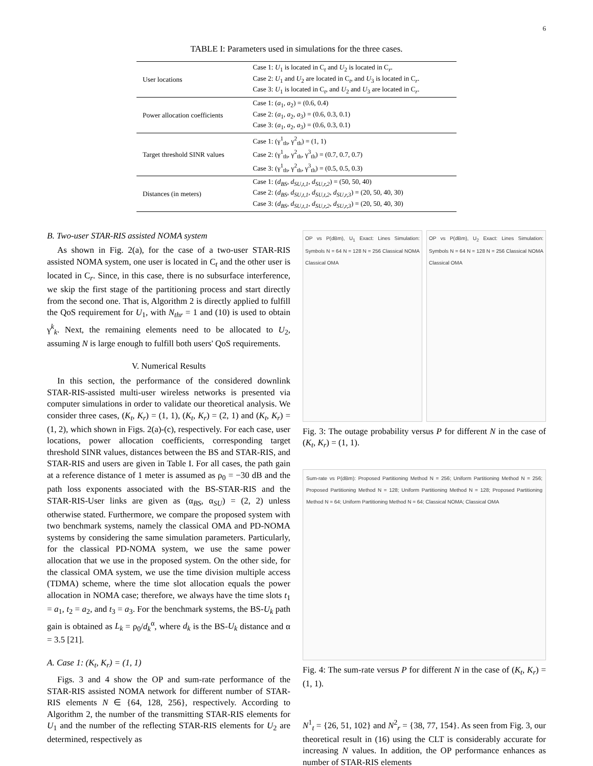6
TABLE I: Parameters used in simulations for the three cases.
| User locations | Case 1: U<sub>1</sub> is located in C<sub>t</sub> and U<sub>2</sub> is located in C<sub>r</sub>. Case 2: U<sub>1</sub> and U<sub>2</sub> are located in C<sub>t</sub>, and U<sub>3</sub> is located in C<sub>r</sub>. Case 3: U<sub>1</sub> is located in C<sub>t</sub>, and U<sub>2</sub> and U<sub>3</sub> are located in C<sub>r</sub>. |
| Power allocation coefficients | Case 1: ( a<sub>1</sub>, a<sub>2</sub>) = (0.6, 0.4) Case 2: ( a<sub>1</sub>, a<sub>2</sub>, a<sub>3</sub>) = (0.6, 0.3, 0.1) Case 3: ( a<sub>1</sub>, a<sub>2</sub>, a<sub>3</sub>) = (0.6, 0.3, 0.1) |
| Target threshold SINR values | Case 1: (γ<sup>1</sup><sub>th</sub>, γ<sup>2</sup><sub>th</sub>) = (1, 1) Case 2: (γ<sup>1</sup><sub>th</sub>, γ<sup>2</sup><sub>th</sub>, γ<sup>3</sup><sub>th</sub>) = (0.7, 0.7, 0.7) Case 3: (γ<sup>1</sup><sub>th</sub>, γ<sup>2</sup><sub>th</sub>, γ<sup>3</sup><sub>th</sub>) = (0.5, 0.5, 0.3) |
| Distances (in meters) | Case 1: ( d<sub>BS</sub> , d<sub>SU,t,1</sub> , d<sub>SU,r,2</sub> ) = (50, 50, 40) Case 2: ( d<sub>BS</sub> , d<sub>SU,t,1</sub> , d<sub>SU,t,2</sub> , d<sub>SU,r,3</sub> ) = (20, 50, 40, 30) Case 3: ( d<sub>BS</sub> , d<sub>SU,t,1</sub> , d<sub>SU,r,2</sub> , d<sub>SU,r,3</sub> ) = (20, 50, 40, 30) |
B. Two-user STAR-RIS assisted NOMA system
As shown in Fig. 2(a), for the case of a two-user STAR-RIS assisted NOMA system, one user is located in C<sub>t</sub> and the other user is located in C<sub>r</sub>. Since, in this case, there is no subsurface interference, we skip the first stage of the partitioning process and start directly from the second one. That is, Algorithm 2 is directly applied to fulfill the QoS requirement for U<sub>1</sub>, with N<sub>thr</sub> = 1 and (10) is used to obtain γ<sup>k</sup><sub>k</sub>. Next, the remaining elements need to be allocated to U<sub>2</sub>, assuming N is large enough to fulfill both users' QoS requirements.
V. Numerical Results
In this section, the performance of the considered downlink STAR-RIS-assisted multi-user wireless networks is presented via computer simulations in order to validate our theoretical analysis. We consider three cases, (K<sub>t</sub>, K<sub>r</sub>) = (1, 1), (K<sub>t</sub>, K<sub>r</sub>) = (2, 1) and (K<sub>t</sub>, K<sub>r</sub>) = (1, 2), which shown in Figs. 2(a)-(c), respectively. For each case, user locations, power allocation coefficients, corresponding target threshold SINR values, distances between the BS and STAR-RIS, and STAR-RIS and users are given in Table I. For all cases, the path gain at a reference distance of 1 meter is assumed as ρ<sub>0</sub> = −30 dB and the path loss exponents associated with the BS-STAR-RIS and the STAR-RIS-User links are given as (α<sub>BS</sub>, α<sub>SU</sub>) = (2, 2) unless otherwise stated. Furthermore, we compare the proposed system with two benchmark systems, namely the classical OMA and PD-NOMA systems by considering the same simulation parameters. Particularly, for the classical PD-NOMA system, we use the same power allocation that we use in the proposed system. On the other side, for the classical OMA system, we use the time division multiple access (TDMA) scheme, where the time slot allocation equals the power allocation in NOMA case; therefore, we always have the time slots t<sub>1</sub> = a<sub>1</sub>, t<sub>2</sub> = a<sub>2</sub>, and t<sub>3</sub> = a<sub>3</sub>. For the benchmark systems, the BS-U<sub>k</sub> path gain is obtained as L<sub>k</sub> = ρ<sub>0</sub>/d<sub>k</sub><sup>α</sup>, where d<sub>k</sub> is the BS-U<sub>k</sub> distance and α = 3.5 [21].
A. Case 1: (K<sub>t</sub>, K<sub>r</sub>) = (1, 1)
Figs. 3 and 4 show the OP and sum-rate performance of the STAR-RIS assisted NOMA network for different number of STAR-RIS elements N ∈ {64, 128, 256}, respectively. According to Algorithm 2, the number of the transmitting STAR-RIS elements for U<sub>1</sub> and the number of the reflecting STAR-RIS elements for U<sub>2</sub> are determined, respectively as
OP vs P(dBm), U<sub>1</sub> Exact: Lines Simulation: Symbols N = 64 N = 128 N = 256 Classical NOMA Classical OMA
OP vs P(dBm), U<sub>2</sub> Exact: Lines Simulation: Symbols N = 64 N = 128 N = 256 Classical NOMA Classical OMA
Fig. 3: The outage probability versus P for different N in the case of (K<sub>t</sub>, K<sub>r</sub>) = (1, 1).
Sum-rate vs P(dBm): Proposed Partitioning Method N = 256; Uniform Partitioning Method N = 256; Proposed Partitioning Method N = 128; Uniform Partitioning Method N = 128; Proposed Partitioning Method N = 64; Uniform Partitioning Method N = 64; Classical NOMA; Classical OMA
Fig. 4: The sum-rate versus P for different N in the case of (K<sub>t</sub>, K<sub>r</sub>) = (1, 1).
N<sup>1</sup><sub>t</sub> = {26, 51, 102} and N<sup>2</sup><sub>r</sub> = {38, 77, 154}. As seen from Fig. 3, our theoretical result in (16) using the CLT is considerably accurate for increasing N values. In addition, the OP performance enhances as number of STAR-RIS elements